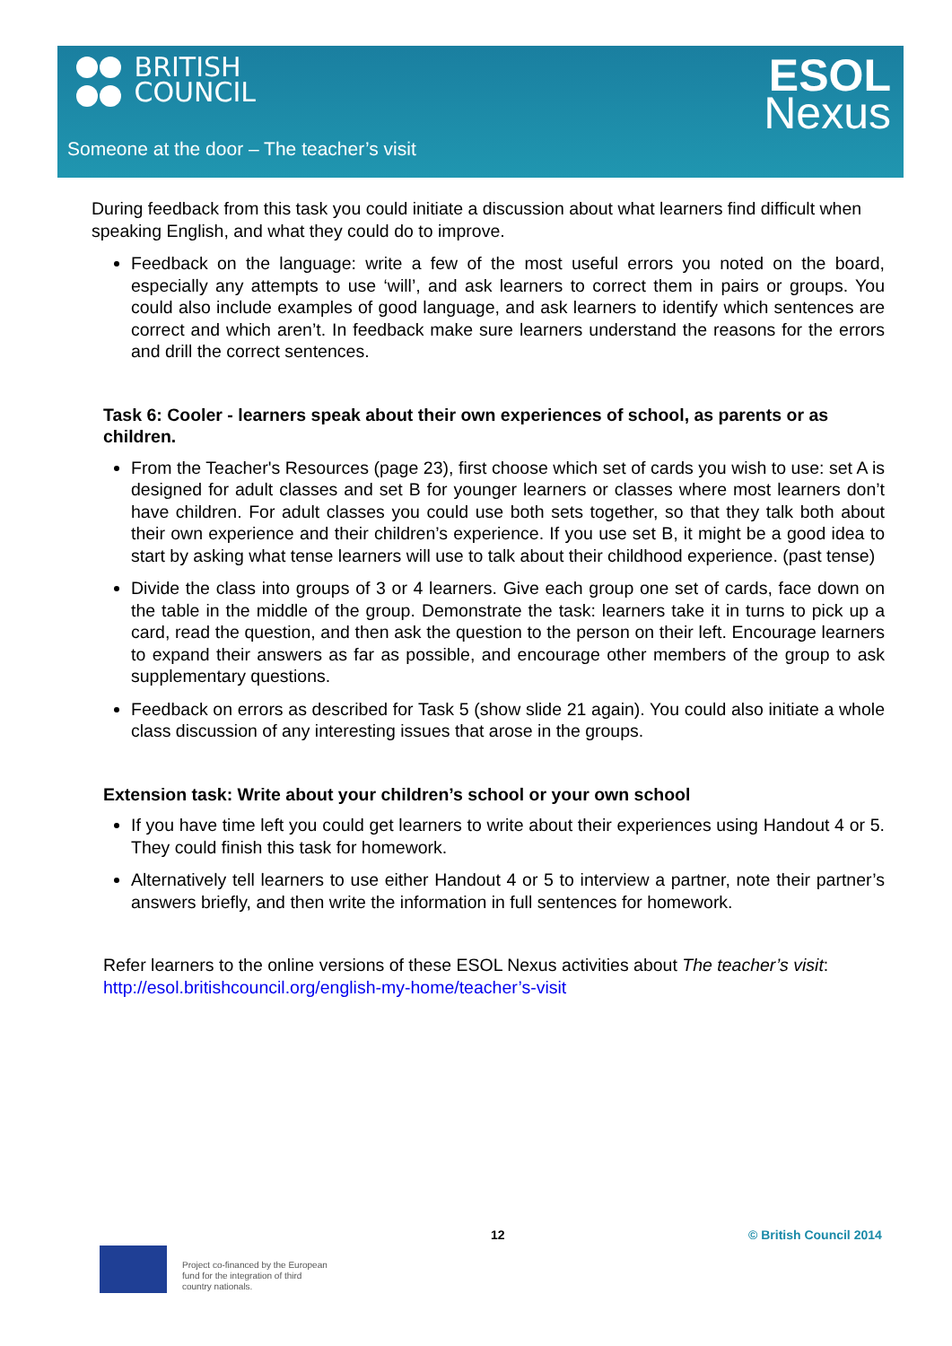BRITISH
COUNCIL
ESOL
Nexus
Someone at the door – The teacher’s visit
During feedback from this task you could initiate a discussion about what learners find difficult when speaking English, and what they could do to improve.
Feedback on the language: write a few of the most useful errors you noted on the board, especially any attempts to use ‘will’, and ask learners to correct them in pairs or groups. You could also include examples of good language, and ask learners to identify which sentences are correct and which aren’t. In feedback make sure learners understand the reasons for the errors and drill the correct sentences.
Task 6: Cooler - learners speak about their own experiences of school, as parents or as children.
From the Teacher's Resources (page 23), first choose which set of cards you wish to use: set A is designed for adult classes and set B for younger learners or classes where most learners don’t have children. For adult classes you could use both sets together, so that they talk both about their own experience and their children’s experience. If you use set B, it might be a good idea to start by asking what tense learners will use to talk about their childhood experience. (past tense)
Divide the class into groups of 3 or 4 learners. Give each group one set of cards, face down on the table in the middle of the group. Demonstrate the task: learners take it in turns to pick up a card, read the question, and then ask the question to the person on their left. Encourage learners to expand their answers as far as possible, and encourage other members of the group to ask supplementary questions.
Feedback on errors as described for Task 5 (show slide 21 again). You could also initiate a whole class discussion of any interesting issues that arose in the groups.
Extension task: Write about your children’s school or your own school
If you have time left you could get learners to write about their experiences using Handout 4 or 5. They could finish this task for homework.
Alternatively tell learners to use either Handout 4 or 5 to interview a partner, note their partner’s answers briefly, and then write the information in full sentences for homework.
Refer learners to the online versions of these ESOL Nexus activities about The teacher’s visit: http://esol.britishcouncil.org/english-my-home/teacher’s-visit
12 © British Council 2014
Project co-financed by the European
fund for the integration of third
country nationals.